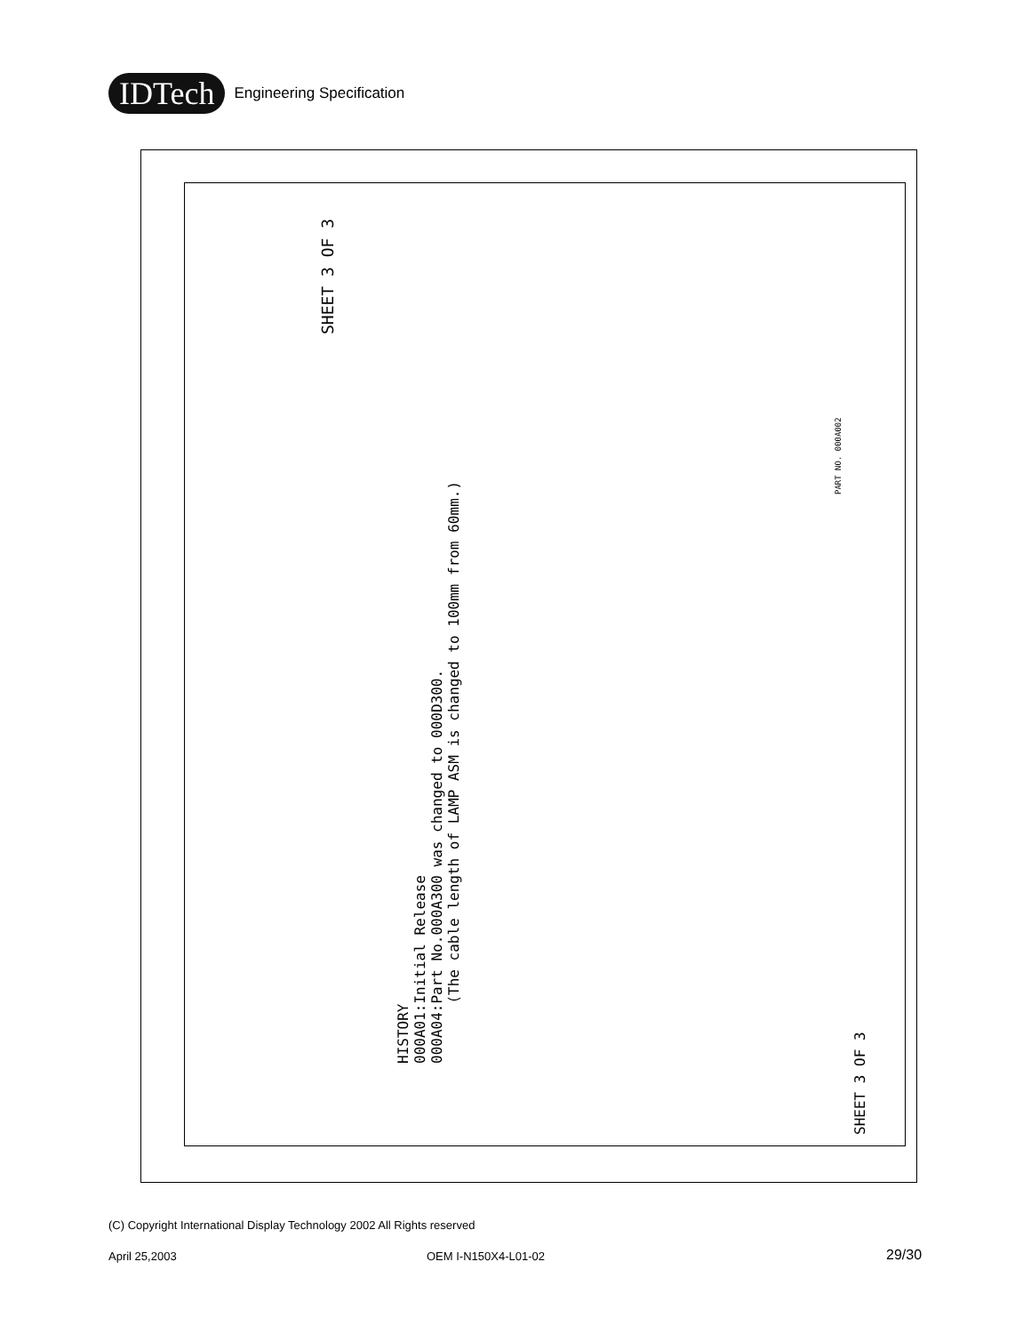IDTech
Engineering Specification
SHEET 3 OF 3
HISTORY
000A01:Initial Release
000A04:Part No.000A300 was changed to 000D300.
(The cable length of LAMP ASM is changed to 100mm from 60mm.)
SHEET 3 OF 3
PART NO. 000A002
(C) Copyright International Display Technology 2002 All Rights reserved
April 25,2003 OEM I-N150X4-L01-02 29/30